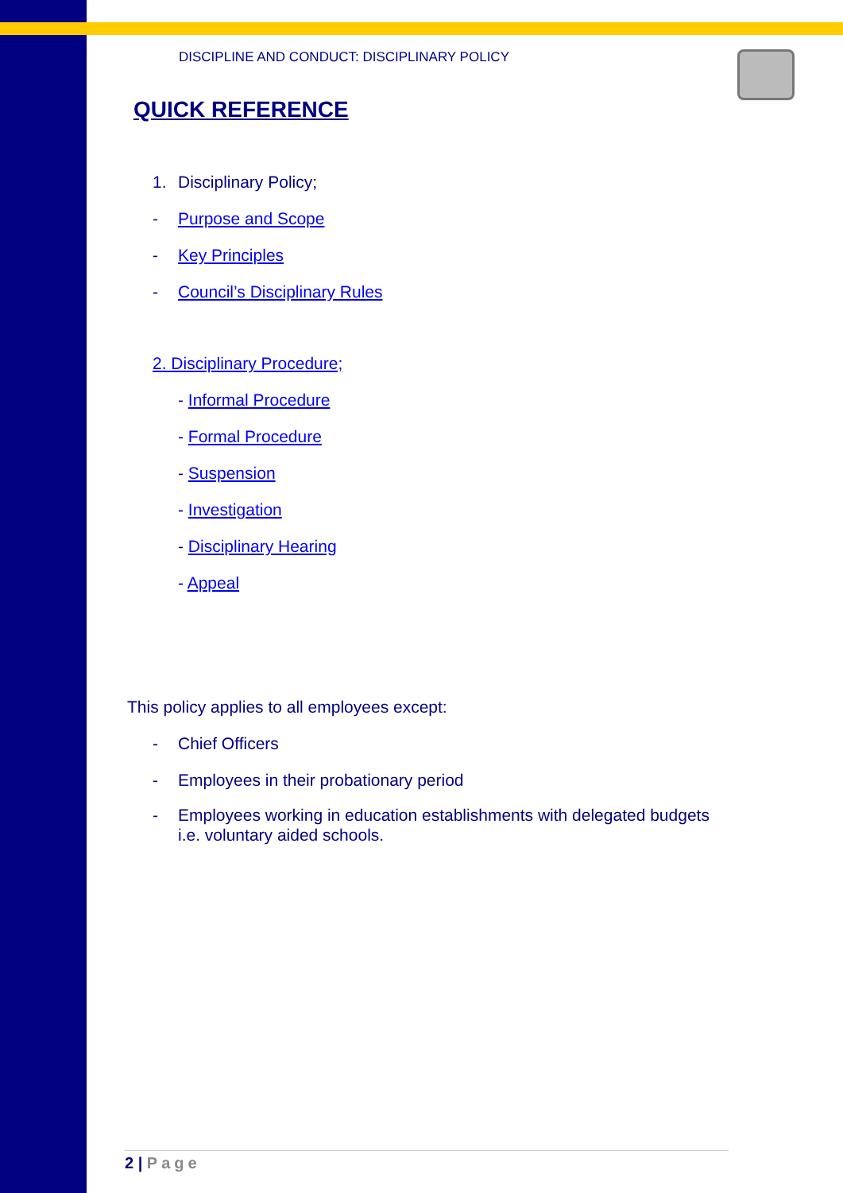DISCIPLINE AND CONDUCT: DISCIPLINARY POLICY
QUICK REFERENCE
1. Disciplinary Policy;
- Purpose and Scope
- Key Principles
- Council’s Disciplinary Rules
2. Disciplinary Procedure;
- Informal Procedure
- Formal Procedure
- Suspension
- Investigation
- Disciplinary Hearing
- Appeal
This policy applies to all employees except:
- Chief Officers
- Employees in their probationary period
- Employees working in education establishments with delegated budgets i.e. voluntary aided schools.
2 | Page